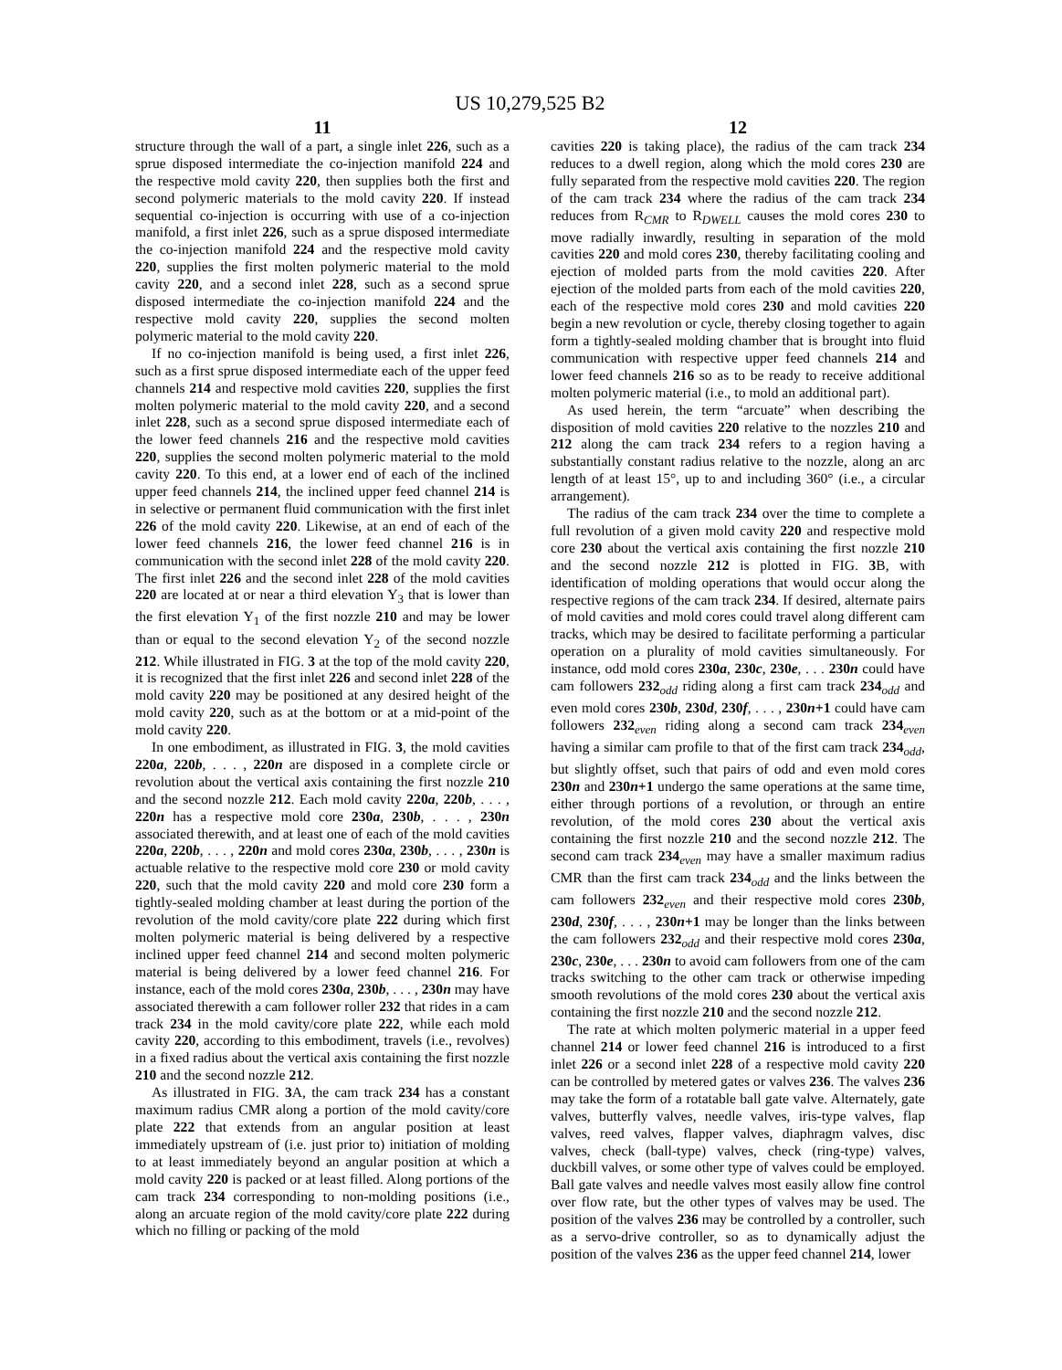US 10,279,525 B2
11
structure through the wall of a part, a single inlet 226, such as a sprue disposed intermediate the co-injection manifold 224 and the respective mold cavity 220, then supplies both the first and second polymeric materials to the mold cavity 220. If instead sequential co-injection is occurring with use of a co-injection manifold, a first inlet 226, such as a sprue disposed intermediate the co-injection manifold 224 and the respective mold cavity 220, supplies the first molten polymeric material to the mold cavity 220, and a second inlet 228, such as a second sprue disposed intermediate the co-injection manifold 224 and the respective mold cavity 220, supplies the second molten polymeric material to the mold cavity 220.
If no co-injection manifold is being used, a first inlet 226, such as a first sprue disposed intermediate each of the upper feed channels 214 and respective mold cavities 220, supplies the first molten polymeric material to the mold cavity 220, and a second inlet 228, such as a second sprue disposed intermediate each of the lower feed channels 216 and the respective mold cavities 220, supplies the second molten polymeric material to the mold cavity 220. To this end, at a lower end of each of the inclined upper feed channels 214, the inclined upper feed channel 214 is in selective or permanent fluid communication with the first inlet 226 of the mold cavity 220. Likewise, at an end of each of the lower feed channels 216, the lower feed channel 216 is in communication with the second inlet 228 of the mold cavity 220. The first inlet 226 and the second inlet 228 of the mold cavities 220 are located at or near a third elevation Y<sub>3</sub> that is lower than the first elevation Y<sub>1</sub> of the first nozzle 210 and may be lower than or equal to the second elevation Y<sub>2</sub> of the second nozzle 212. While illustrated in FIG. 3 at the top of the mold cavity 220, it is recognized that the first inlet 226 and second inlet 228 of the mold cavity 220 may be positioned at any desired height of the mold cavity 220, such as at the bottom or at a mid-point of the mold cavity 220.
In one embodiment, as illustrated in FIG. 3, the mold cavities 220a, 220b, . . . , 220n are disposed in a complete circle or revolution about the vertical axis containing the first nozzle 210 and the second nozzle 212. Each mold cavity 220a, 220b, . . . , 220n has a respective mold core 230a, 230b, . . . , 230n associated therewith, and at least one of each of the mold cavities 220a, 220b, . . . , 220n and mold cores 230a, 230b, . . . , 230n is actuable relative to the respective mold core 230 or mold cavity 220, such that the mold cavity 220 and mold core 230 form a tightly-sealed molding chamber at least during the portion of the revolution of the mold cavity/core plate 222 during which first molten polymeric material is being delivered by a respective inclined upper feed channel 214 and second molten polymeric material is being delivered by a lower feed channel 216. For instance, each of the mold cores 230a, 230b, . . . , 230n may have associated therewith a cam follower roller 232 that rides in a cam track 234 in the mold cavity/core plate 222, while each mold cavity 220, according to this embodiment, travels (i.e., revolves) in a fixed radius about the vertical axis containing the first nozzle 210 and the second nozzle 212.
As illustrated in FIG. 3 A, the cam track 234 has a constant maximum radius CMR along a portion of the mold cavity/core plate 222 that extends from an angular position at least immediately upstream of (i.e. just prior to) initiation of molding to at least immediately beyond an angular position at which a mold cavity 220 is packed or at least filled. Along portions of the cam track 234 corresponding to non-molding positions (i.e., along an arcuate region of the mold cavity/core plate 222 during which no filling or packing of the mold
12
cavities 220 is taking place), the radius of the cam track 234 reduces to a dwell region, along which the mold cores 230 are fully separated from the respective mold cavities 220. The region of the cam track 234 where the radius of the cam track 234 reduces from R<sub>CMR</sub> to R<sub>DWELL</sub> causes the mold cores 230 to move radially inwardly, resulting in separation of the mold cavities 220 and mold cores 230, thereby facilitating cooling and ejection of molded parts from the mold cavities 220. After ejection of the molded parts from each of the mold cavities 220, each of the respective mold cores 230 and mold cavities 220 begin a new revolution or cycle, thereby closing together to again form a tightly-sealed molding chamber that is brought into fluid communication with respective upper feed channels 214 and lower feed channels 216 so as to be ready to receive additional molten polymeric material (i.e., to mold an additional part).
As used herein, the term “arcuate” when describing the disposition of mold cavities 220 relative to the nozzles 210 and 212 along the cam track 234 refers to a region having a substantially constant radius relative to the nozzle, along an arc length of at least 15°, up to and including 360° (i.e., a circular arrangement).
The radius of the cam track 234 over the time to complete a full revolution of a given mold cavity 220 and respective mold core 230 about the vertical axis containing the first nozzle 210 and the second nozzle 212 is plotted in FIG. 3 B, with identification of molding operations that would occur along the respective regions of the cam track 234. If desired, alternate pairs of mold cavities and mold cores could travel along different cam tracks, which may be desired to facilitate performing a particular operation on a plurality of mold cavities simultaneously. For instance, odd mold cores 230a, 230c, 230e, . . . 230n could have cam followers 232<sub>odd</sub> riding along a first cam track 234<sub>odd</sub> and even mold cores 230b, 230d, 230f, . . . , 230n+1 could have cam followers 232<sub>even</sub> riding along a second cam track 234<sub>even</sub> having a similar cam profile to that of the first cam track 234<sub>odd</sub>, but slightly offset, such that pairs of odd and even mold cores 230n and 230n+1 undergo the same operations at the same time, either through portions of a revolution, or through an entire revolution, of the mold cores 230 about the vertical axis containing the first nozzle 210 and the second nozzle 212. The second cam track 234<sub>even</sub> may have a smaller maximum radius CMR than the first cam track 234<sub>odd</sub> and the links between the cam followers 232<sub>even</sub> and their respective mold cores 230b, 230d, 230f, . . . , 230n+1 may be longer than the links between the cam followers 232<sub>odd</sub> and their respective mold cores 230a, 230c, 230e, . . . 230n to avoid cam followers from one of the cam tracks switching to the other cam track or otherwise impeding smooth revolutions of the mold cores 230 about the vertical axis containing the first nozzle 210 and the second nozzle 212.
The rate at which molten polymeric material in a upper feed channel 214 or lower feed channel 216 is introduced to a first inlet 226 or a second inlet 228 of a respective mold cavity 220 can be controlled by metered gates or valves 236. The valves 236 may take the form of a rotatable ball gate valve. Alternately, gate valves, butterfly valves, needle valves, iris-type valves, flap valves, reed valves, flapper valves, diaphragm valves, disc valves, check (ball-type) valves, check (ring-type) valves, duckbill valves, or some other type of valves could be employed. Ball gate valves and needle valves most easily allow fine control over flow rate, but the other types of valves may be used. The position of the valves 236 may be controlled by a controller, such as a servo-drive controller, so as to dynamically adjust the position of the valves 236 as the upper feed channel 214, lower